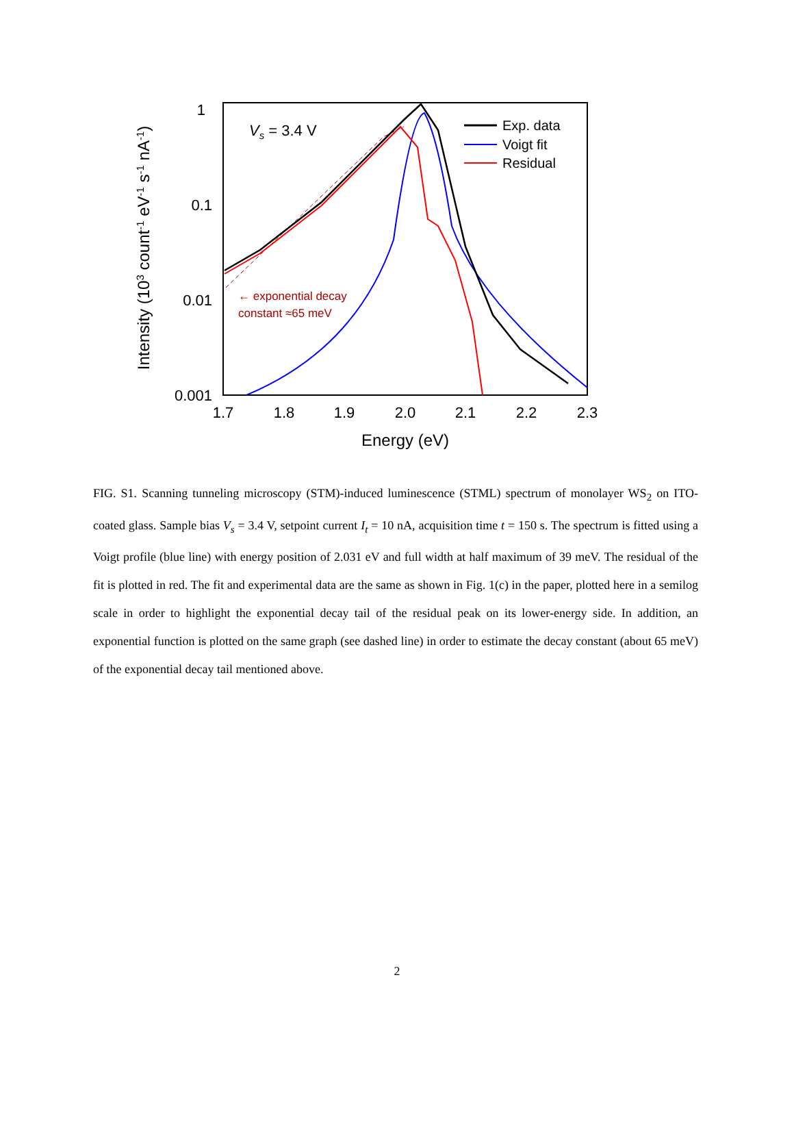1
0.1
0.01
0.001
1.7
1.8
1.9
2.0
2.1
2.2
2.3
Energy (eV)
Intensity (103 count-1 eV-1 s-1 nA-1)
Vs = 3.4 V
Exp. data
Voigt fit
Residual
← exponential decay
constant ≈65 meV
FIG. S1. Scanning tunneling microscopy (STM)-induced luminescence (STML) spectrum of monolayer WS<sub>2</sub> on ITO-coated glass. Sample bias V<sub>s</sub> = 3.4 V, setpoint current I<sub>t</sub> = 10 nA, acquisition time t = 150 s. The spectrum is fitted using a Voigt profile (blue line) with energy position of 2.031 eV and full width at half maximum of 39 meV. The residual of the fit is plotted in red. The fit and experimental data are the same as shown in Fig. 1(c) in the paper, plotted here in a semilog scale in order to highlight the exponential decay tail of the residual peak on its lower-energy side. In addition, an exponential function is plotted on the same graph (see dashed line) in order to estimate the decay constant (about 65 meV) of the exponential decay tail mentioned above.
2